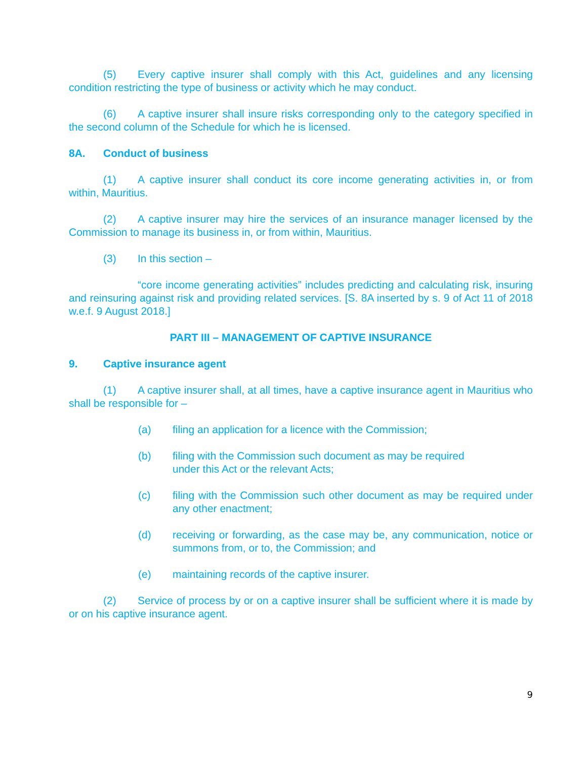(5) Every captive insurer shall comply with this Act, guidelines and any licensing condition restricting the type of business or activity which he may conduct.
(6) A captive insurer shall insure risks corresponding only to the category specified in the second column of the Schedule for which he is licensed.
8A. Conduct of business
(1) A captive insurer shall conduct its core income generating activities in, or from within, Mauritius.
(2) A captive insurer may hire the services of an insurance manager licensed by the Commission to manage its business in, or from within, Mauritius.
(3) In this section –
“core income generating activities” includes predicting and calculating risk, insuring and reinsuring against risk and providing related services. [S. 8A inserted by s. 9 of Act 11 of 2018 w.e.f. 9 August 2018.]
PART III – MANAGEMENT OF CAPTIVE INSURANCE
9. Captive insurance agent
(1) A captive insurer shall, at all times, have a captive insurance agent in Mauritius who shall be responsible for –
(a) filing an application for a licence with the Commission;
(b) filing with the Commission such document as may be required
under this Act or the relevant Acts;
(c) filing with the Commission such other document as may be required under any other enactment;
(d) receiving or forwarding, as the case may be, any communication, notice or summons from, or to, the Commission; and
(e) maintaining records of the captive insurer.
(2) Service of process by or on a captive insurer shall be sufficient where it is made by or on his captive insurance agent.
9